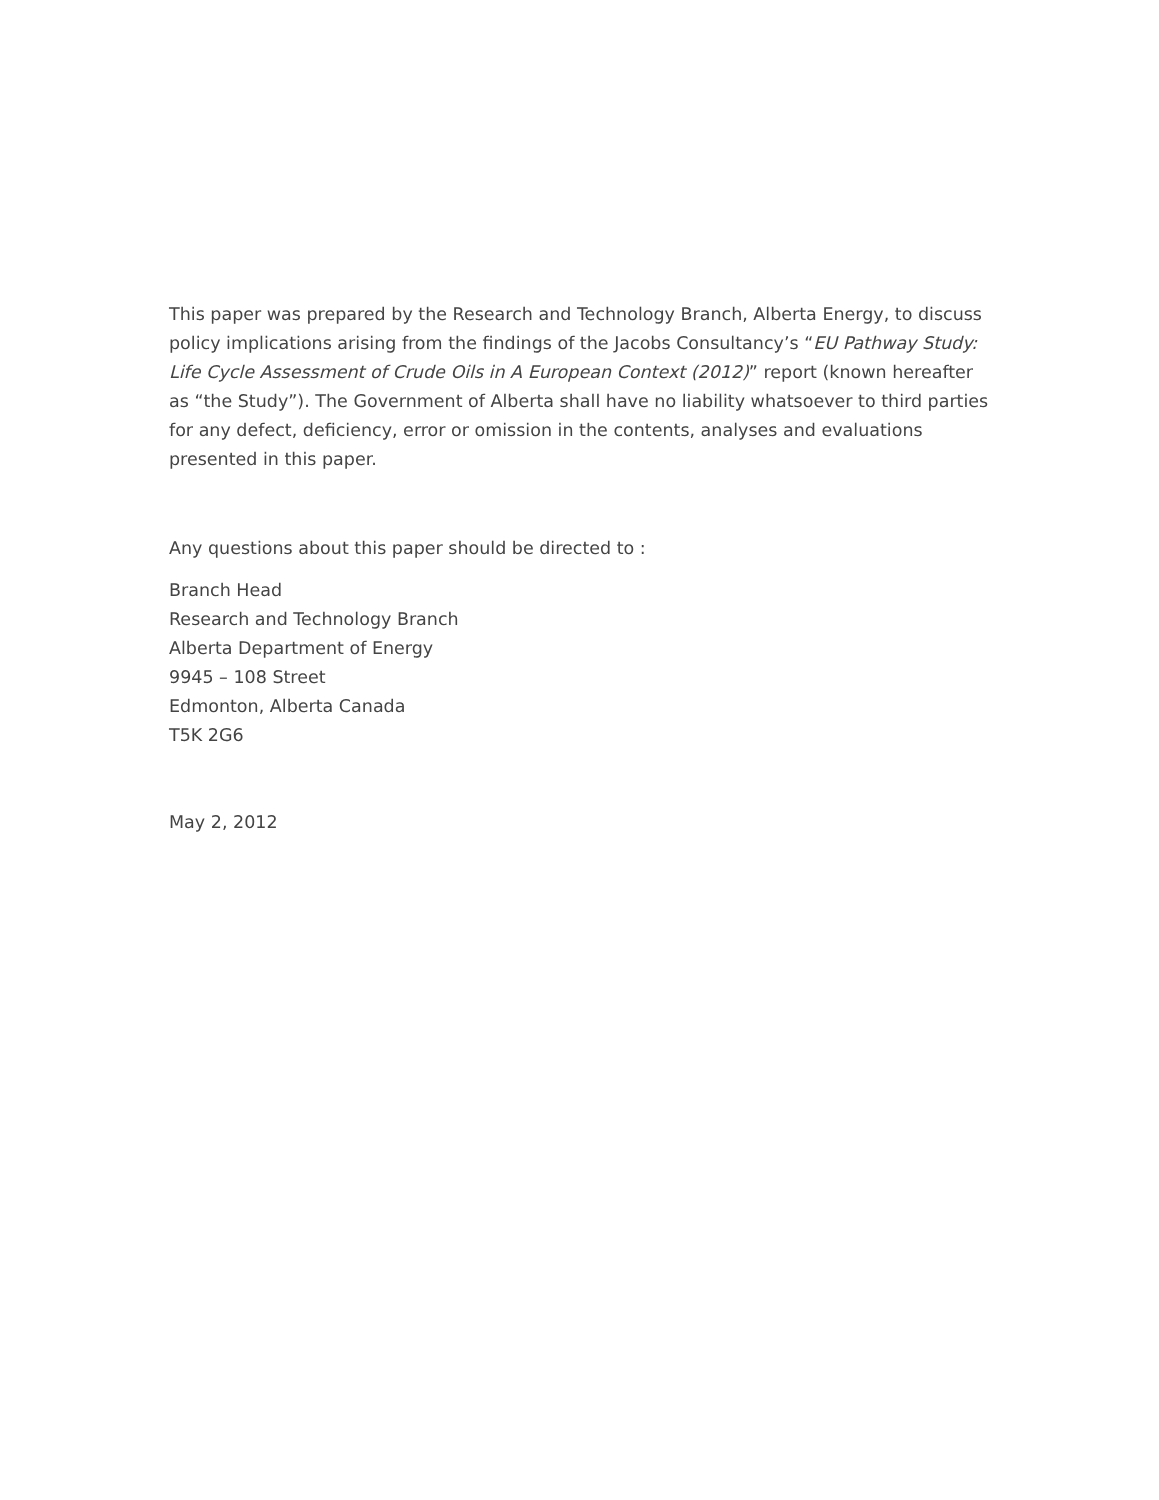This paper was prepared by the Research and Technology Branch, Alberta Energy, to discuss policy implications arising from the findings of the Jacobs Consultancy’s “EU Pathway Study: Life Cycle Assessment of Crude Oils in A European Context (2012)” report (known hereafter as “the Study”). The Government of Alberta shall have no liability whatsoever to third parties for any defect, deficiency, error or omission in the contents, analyses and evaluations presented in this paper.
Any questions about this paper should be directed to :
Branch Head
Research and Technology Branch
Alberta Department of Energy
9945 – 108 Street
Edmonton, Alberta Canada
T5K 2G6
May 2, 2012